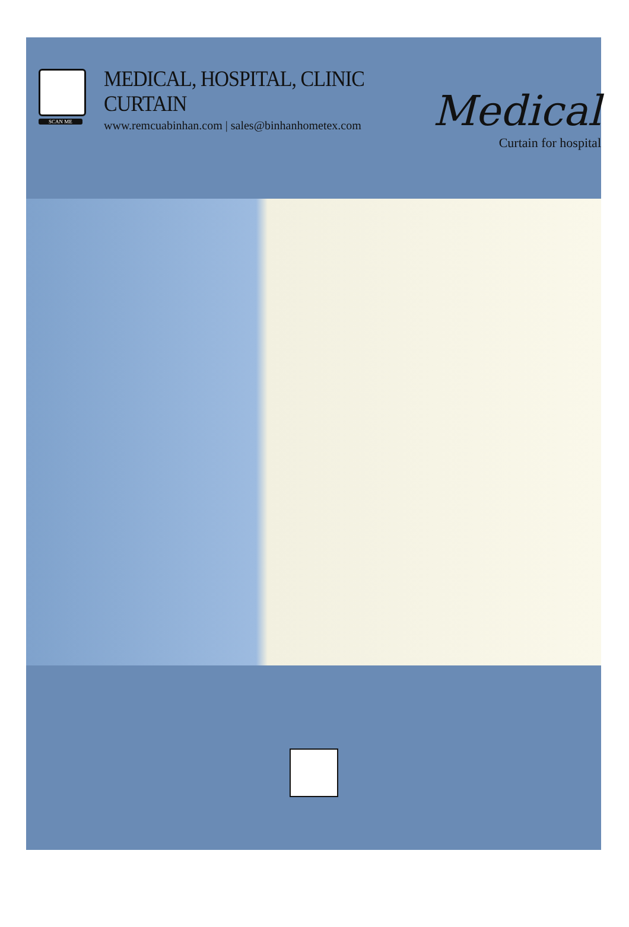SCAN ME
MEDICAL, HOSPITAL, CLINIC CURTAIN
www.remcuabinhan.com | sales@binhanhometex.com
Medical
Curtain for hospital